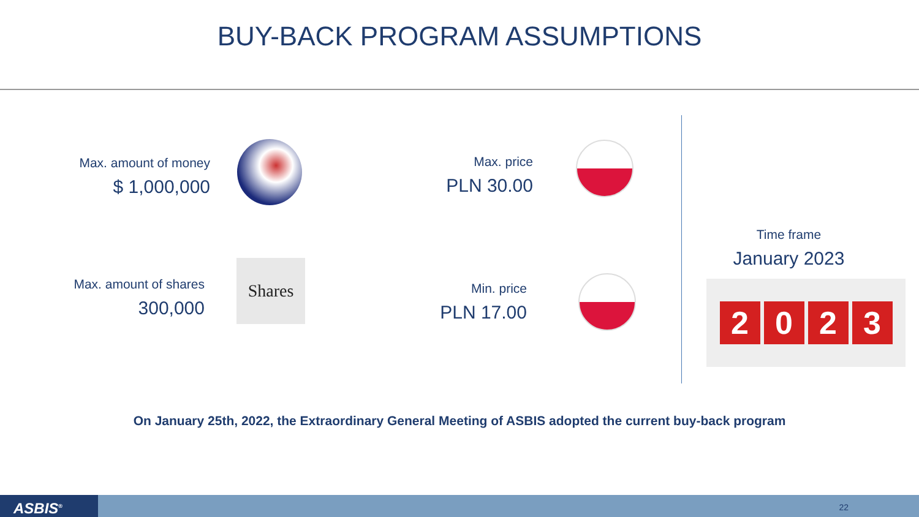BUY-BACK PROGRAM ASSUMPTIONS
Max. amount of money
$ 1,000,000
Max. amount of shares
300,000
Shares
Max. price
PLN 30.00
Min. price
PLN 17.00
Time frame
January 2023
2023
On January 25th, 2022, the Extraordinary General Meeting of ASBIS adopted the current buy-back program
ASBIS<sup>®</sup> 22